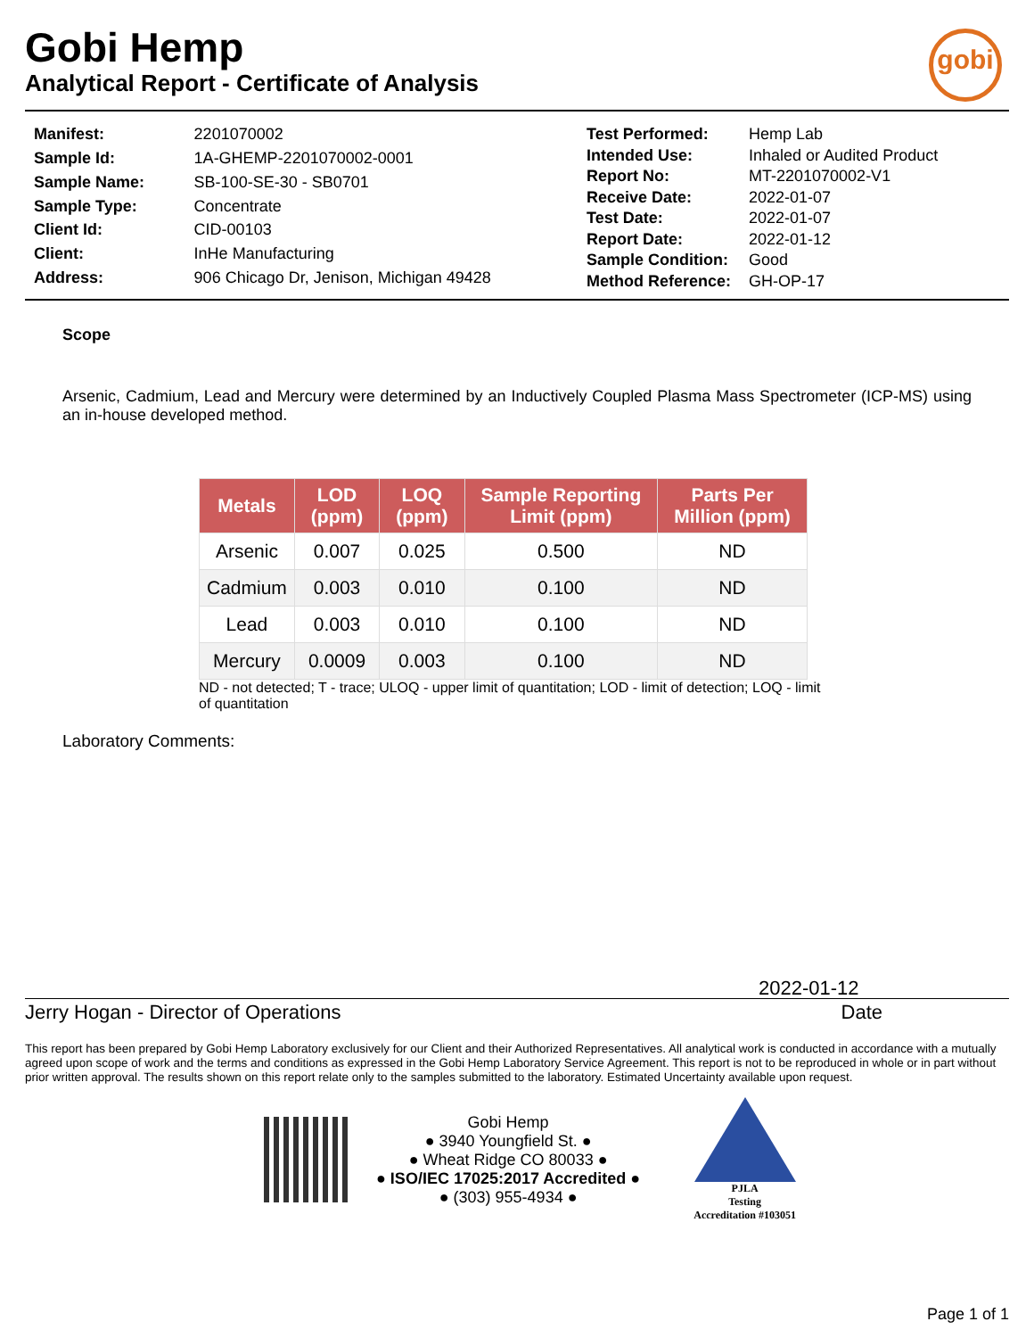Gobi Hemp
Analytical Report - Certificate of Analysis
gobi
| Manifest: | 2201070002 |
| Sample Id: | 1A-GHEMP-2201070002-0001 |
| Sample Name: | SB-100-SE-30 - SB0701 |
| Sample Type: | Concentrate |
| Client Id: | CID-00103 |
| Client: | InHe Manufacturing |
| Address: | 906 Chicago Dr, Jenison, Michigan 49428 |
| Test Performed: | Hemp Lab |
| Intended Use: | Inhaled or Audited Product |
| Report No: | MT-2201070002-V1 |
| Receive Date: | 2022-01-07 |
| Test Date: | 2022-01-07 |
| Report Date: | 2022-01-12 |
| Sample Condition: | Good |
| Method Reference: | GH-OP-17 |
Scope
Arsenic, Cadmium, Lead and Mercury were determined by an Inductively Coupled Plasma Mass Spectrometer (ICP-MS) using an in-house developed method.
| Metals | LOD (ppm) | LOQ (ppm) | Sample Reporting Limit (ppm) | Parts Per Million (ppm) |
| --- | --- | --- | --- | --- |
| Arsenic | 0.007 | 0.025 | 0.500 | ND |
| Cadmium | 0.003 | 0.010 | 0.100 | ND |
| Lead | 0.003 | 0.010 | 0.100 | ND |
| Mercury | 0.0009 | 0.003 | 0.100 | ND |
ND - not detected; T - trace; ULOQ - upper limit of quantitation; LOD - limit of detection; LOQ - limit of quantitation
Laboratory Comments:
2022-01-12
Jerry Hogan - Director of Operations Date
This report has been prepared by Gobi Hemp Laboratory exclusively for our Client and their Authorized Representatives. All analytical work is conducted in accordance with a mutually agreed upon scope of work and the terms and conditions as expressed in the Gobi Hemp Laboratory Service Agreement. This report is not to be reproduced in whole or in part without prior written approval. The results shown on this report relate only to the samples submitted to the laboratory. Estimated Uncertainty available upon request.
Gobi Hemp
● 3940 Youngfield St. ●
● Wheat Ridge CO 80033 ●
● ISO/IEC 17025:2017 Accredited ●
● (303) 955-4934 ●
PJLA
Testing
Accreditation #103051
Page 1 of 1